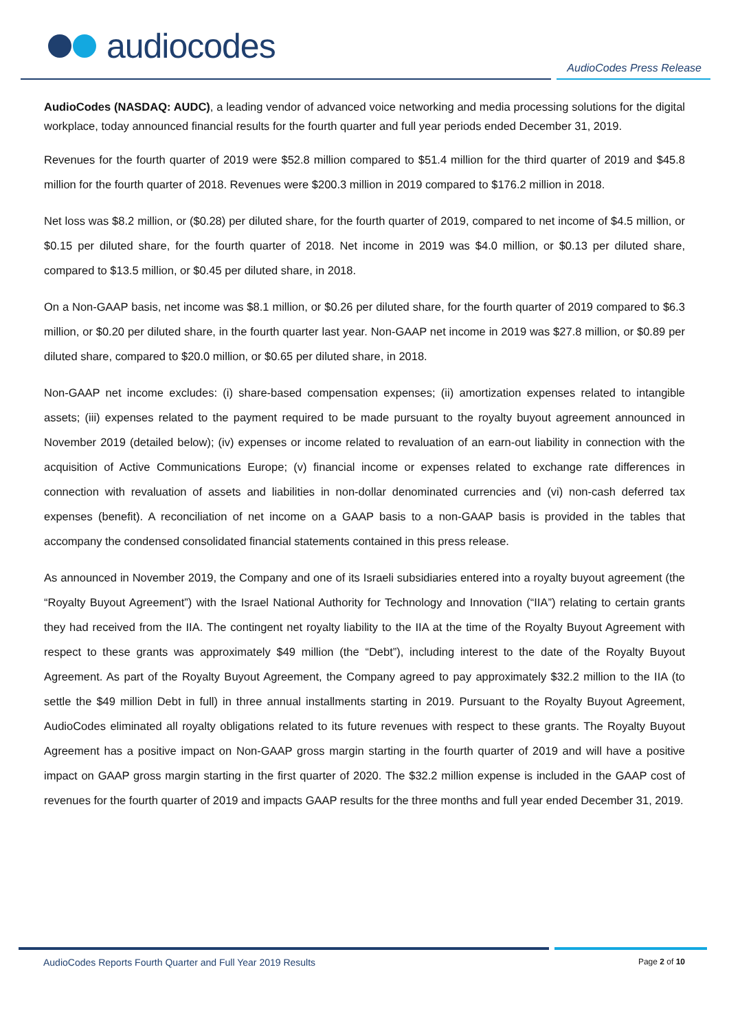audiocodes
AudioCodes Press Release
AudioCodes (NASDAQ: AUDC), a leading vendor of advanced voice networking and media processing solutions for the digital workplace, today announced financial results for the fourth quarter and full year periods ended December 31, 2019.
Revenues for the fourth quarter of 2019 were $52.8 million compared to $51.4 million for the third quarter of 2019 and $45.8 million for the fourth quarter of 2018. Revenues were $200.3 million in 2019 compared to $176.2 million in 2018.
Net loss was $8.2 million, or ($0.28) per diluted share, for the fourth quarter of 2019, compared to net income of $4.5 million, or $0.15 per diluted share, for the fourth quarter of 2018. Net income in 2019 was $4.0 million, or $0.13 per diluted share, compared to $13.5 million, or $0.45 per diluted share, in 2018.
On a Non-GAAP basis, net income was $8.1 million, or $0.26 per diluted share, for the fourth quarter of 2019 compared to $6.3 million, or $0.20 per diluted share, in the fourth quarter last year. Non-GAAP net income in 2019 was $27.8 million, or $0.89 per diluted share, compared to $20.0 million, or $0.65 per diluted share, in 2018.
Non-GAAP net income excludes: (i) share-based compensation expenses; (ii) amortization expenses related to intangible assets; (iii) expenses related to the payment required to be made pursuant to the royalty buyout agreement announced in November 2019 (detailed below); (iv) expenses or income related to revaluation of an earn-out liability in connection with the acquisition of Active Communications Europe; (v) financial income or expenses related to exchange rate differences in connection with revaluation of assets and liabilities in non-dollar denominated currencies and (vi) non-cash deferred tax expenses (benefit). A reconciliation of net income on a GAAP basis to a non-GAAP basis is provided in the tables that accompany the condensed consolidated financial statements contained in this press release.
As announced in November 2019, the Company and one of its Israeli subsidiaries entered into a royalty buyout agreement (the “Royalty Buyout Agreement”) with the Israel National Authority for Technology and Innovation (“IIA”) relating to certain grants they had received from the IIA. The contingent net royalty liability to the IIA at the time of the Royalty Buyout Agreement with respect to these grants was approximately $49 million (the “Debt”), including interest to the date of the Royalty Buyout Agreement. As part of the Royalty Buyout Agreement, the Company agreed to pay approximately $32.2 million to the IIA (to settle the $49 million Debt in full) in three annual installments starting in 2019. Pursuant to the Royalty Buyout Agreement, AudioCodes eliminated all royalty obligations related to its future revenues with respect to these grants. The Royalty Buyout Agreement has a positive impact on Non-GAAP gross margin starting in the fourth quarter of 2019 and will have a positive impact on GAAP gross margin starting in the first quarter of 2020. The $32.2 million expense is included in the GAAP cost of revenues for the fourth quarter of 2019 and impacts GAAP results for the three months and full year ended December 31, 2019.
AudioCodes Reports Fourth Quarter and Full Year 2019 Results Page 2 of 10